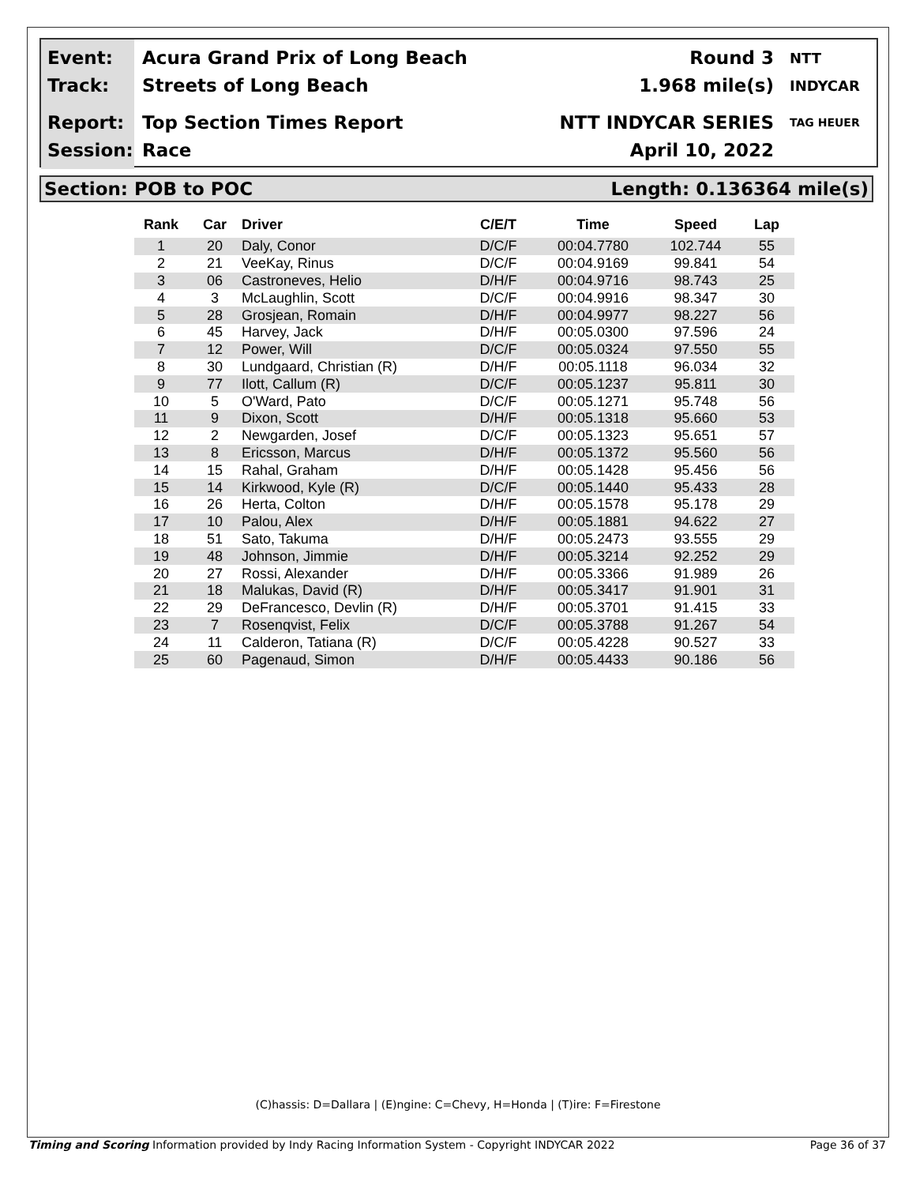Event:
Track:
Acura Grand Prix of Long Beach
Streets of Long Beach
Round 3
1.968 mile(s)
NTT INDYCAR
Report:
Session:
Top Section Times Report
Race
NTT INDYCAR SERIES
April 10, 2022
TAG HEUER
Section: POB to POC Length: 0.136364 mile(s)
| Rank | Car | Driver | C/E/T | Time | Speed | Lap |
| --- | --- | --- | --- | --- | --- | --- |
| 1 | 20 | Daly, Conor | D/C/F | 00:04.7780 | 102.744 | 55 |
| 2 | 21 | VeeKay, Rinus | D/C/F | 00:04.9169 | 99.841 | 54 |
| 3 | 06 | Castroneves, Helio | D/H/F | 00:04.9716 | 98.743 | 25 |
| 4 | 3 | McLaughlin, Scott | D/C/F | 00:04.9916 | 98.347 | 30 |
| 5 | 28 | Grosjean, Romain | D/H/F | 00:04.9977 | 98.227 | 56 |
| 6 | 45 | Harvey, Jack | D/H/F | 00:05.0300 | 97.596 | 24 |
| 7 | 12 | Power, Will | D/C/F | 00:05.0324 | 97.550 | 55 |
| 8 | 30 | Lundgaard, Christian (R) | D/H/F | 00:05.1118 | 96.034 | 32 |
| 9 | 77 | Ilott, Callum (R) | D/C/F | 00:05.1237 | 95.811 | 30 |
| 10 | 5 | O'Ward, Pato | D/C/F | 00:05.1271 | 95.748 | 56 |
| 11 | 9 | Dixon, Scott | D/H/F | 00:05.1318 | 95.660 | 53 |
| 12 | 2 | Newgarden, Josef | D/C/F | 00:05.1323 | 95.651 | 57 |
| 13 | 8 | Ericsson, Marcus | D/H/F | 00:05.1372 | 95.560 | 56 |
| 14 | 15 | Rahal, Graham | D/H/F | 00:05.1428 | 95.456 | 56 |
| 15 | 14 | Kirkwood, Kyle (R) | D/C/F | 00:05.1440 | 95.433 | 28 |
| 16 | 26 | Herta, Colton | D/H/F | 00:05.1578 | 95.178 | 29 |
| 17 | 10 | Palou, Alex | D/H/F | 00:05.1881 | 94.622 | 27 |
| 18 | 51 | Sato, Takuma | D/H/F | 00:05.2473 | 93.555 | 29 |
| 19 | 48 | Johnson, Jimmie | D/H/F | 00:05.3214 | 92.252 | 29 |
| 20 | 27 | Rossi, Alexander | D/H/F | 00:05.3366 | 91.989 | 26 |
| 21 | 18 | Malukas, David (R) | D/H/F | 00:05.3417 | 91.901 | 31 |
| 22 | 29 | DeFrancesco, Devlin (R) | D/H/F | 00:05.3701 | 91.415 | 33 |
| 23 | 7 | Rosenqvist, Felix | D/C/F | 00:05.3788 | 91.267 | 54 |
| 24 | 11 | Calderon, Tatiana (R) | D/C/F | 00:05.4228 | 90.527 | 33 |
| 25 | 60 | Pagenaud, Simon | D/H/F | 00:05.4433 | 90.186 | 56 |
(C)hassis: D=Dallara | (E)ngine: C=Chevy, H=Honda | (T)ire: F=Firestone
Timing and Scoring Information provided by Indy Racing Information System - Copyright INDYCAR 2022 Page 36 of 37